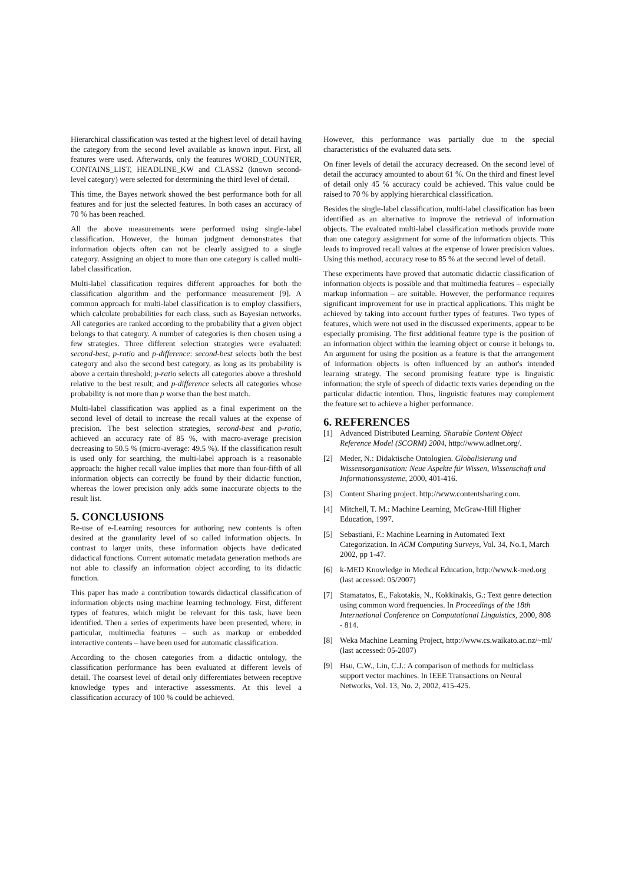Hierarchical classification was tested at the highest level of detail having the category from the second level available as known input. First, all features were used. Afterwards, only the features WORD_COUNTER, CONTAINS_LIST, HEADLINE_KW and CLASS2 (known second-level category) were selected for determining the third level of detail.
This time, the Bayes network showed the best performance both for all features and for just the selected features. In both cases an accuracy of 70 % has been reached.
All the above measurements were performed using single-label classification. However, the human judgment demonstrates that information objects often can not be clearly assigned to a single category. Assigning an object to more than one category is called multi-label classification.
Multi-label classification requires different approaches for both the classification algorithm and the performance measurement [9]. A common approach for multi-label classification is to employ classifiers, which calculate probabilities for each class, such as Bayesian networks. All categories are ranked according to the probability that a given object belongs to that category. A number of categories is then chosen using a few strategies. Three different selection strategies were evaluated: second-best, p-ratio and p-difference: second-best selects both the best category and also the second best category, as long as its probability is above a certain threshold; p-ratio selects all categories above a threshold relative to the best result; and p-difference selects all categories whose probability is not more than p worse than the best match.
Multi-label classification was applied as a final experiment on the second level of detail to increase the recall values at the expense of precision. The best selection strategies, second-best and p-ratio, achieved an accuracy rate of 85 %, with macro-average precision decreasing to 50.5 % (micro-average: 49.5 %). If the classification result is used only for searching, the multi-label approach is a reasonable approach: the higher recall value implies that more than four-fifth of all information objects can correctly be found by their didactic function, whereas the lower precision only adds some inaccurate objects to the result list.
5. CONCLUSIONS
Re-use of e-Learning resources for authoring new contents is often desired at the granularity level of so called information objects. In contrast to larger units, these information objects have dedicated didactical functions. Current automatic metadata generation methods are not able to classify an information object according to its didactic function.
This paper has made a contribution towards didactical classification of information objects using machine learning technology. First, different types of features, which might be relevant for this task, have been identified. Then a series of experiments have been presented, where, in particular, multimedia features – such as markup or embedded interactive contents – have been used for automatic classification.
According to the chosen categories from a didactic ontology, the classification performance has been evaluated at different levels of detail. The coarsest level of detail only differentiates between receptive knowledge types and interactive assessments. At this level a classification accuracy of 100 % could be achieved.
However, this performance was partially due to the special characteristics of the evaluated data sets.
On finer levels of detail the accuracy decreased. On the second level of detail the accuracy amounted to about 61 %. On the third and finest level of detail only 45 % accuracy could be achieved. This value could be raised to 70 % by applying hierarchical classification.
Besides the single-label classification, multi-label classification has been identified as an alternative to improve the retrieval of information objects. The evaluated multi-label classification methods provide more than one category assignment for some of the information objects. This leads to improved recall values at the expense of lower precision values. Using this method, accuracy rose to 85 % at the second level of detail.
These experiments have proved that automatic didactic classification of information objects is possible and that multimedia features – especially markup information – are suitable. However, the performance requires significant improvement for use in practical applications. This might be achieved by taking into account further types of features. Two types of features, which were not used in the discussed experiments, appear to be especially promising. The first additional feature type is the position of an information object within the learning object or course it belongs to. An argument for using the position as a feature is that the arrangement of information objects is often influenced by an author's intended learning strategy. The second promising feature type is linguistic information; the style of speech of didactic texts varies depending on the particular didactic intention. Thus, linguistic features may complement the feature set to achieve a higher performance.
6. REFERENCES
[1] Advanced Distributed Learning. Sharable Content Object Reference Model (SCORM) 2004, http://www.adlnet.org/.
[2] Meder, N.: Didaktische Ontologien. Globalisierung und Wissensorganisation: Neue Aspekte für Wissen, Wissenschaft und Informationssysteme, 2000, 401-416.
[3] Content Sharing project. http://www.contentsharing.com.
[4] Mitchell, T. M.: Machine Learning, McGraw-Hill Higher Education, 1997.
[5] Sebastiani, F.: Machine Learning in Automated Text Categorization. In ACM Computing Surveys, Vol. 34, No.1, March 2002, pp 1-47.
[6] k-MED Knowledge in Medical Education, http://www.k-med.org (last accessed: 05/2007)
[7] Stamatatos, E., Fakotakis, N., Kokkinakis, G.: Text genre detection using common word frequencies. In Proceedings of the 18th International Conference on Computational Linguistics, 2000, 808 - 814.
[8] Weka Machine Learning Project, http://www.cs.waikato.ac.nz/~ml/ (last accessed: 05-2007)
[9] Hsu, C.W., Lin, C.J.: A comparison of methods for multiclass support vector machines. In IEEE Transactions on Neural Networks, Vol. 13, No. 2, 2002, 415-425.